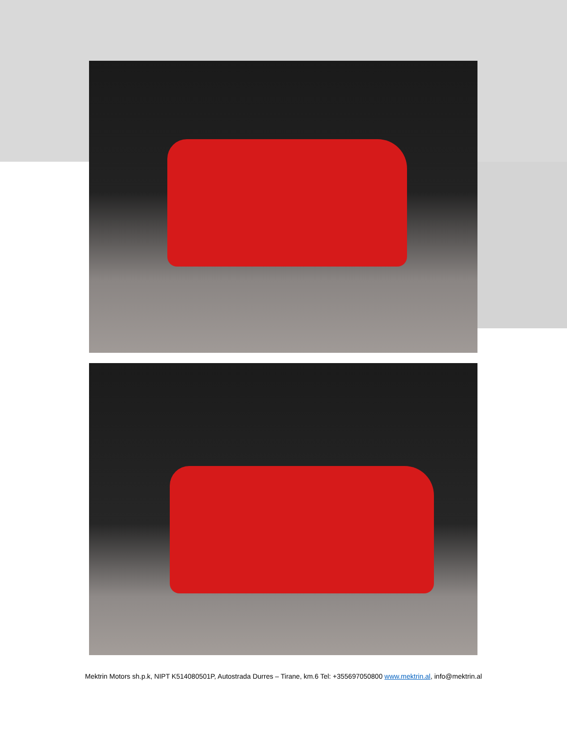Mektrin Motors sh.p.k, NIPT K514080501P, Autostrada Durres – Tirane, km.6 Tel: +355697050800 www.mektrin.al, info@mektrin.al